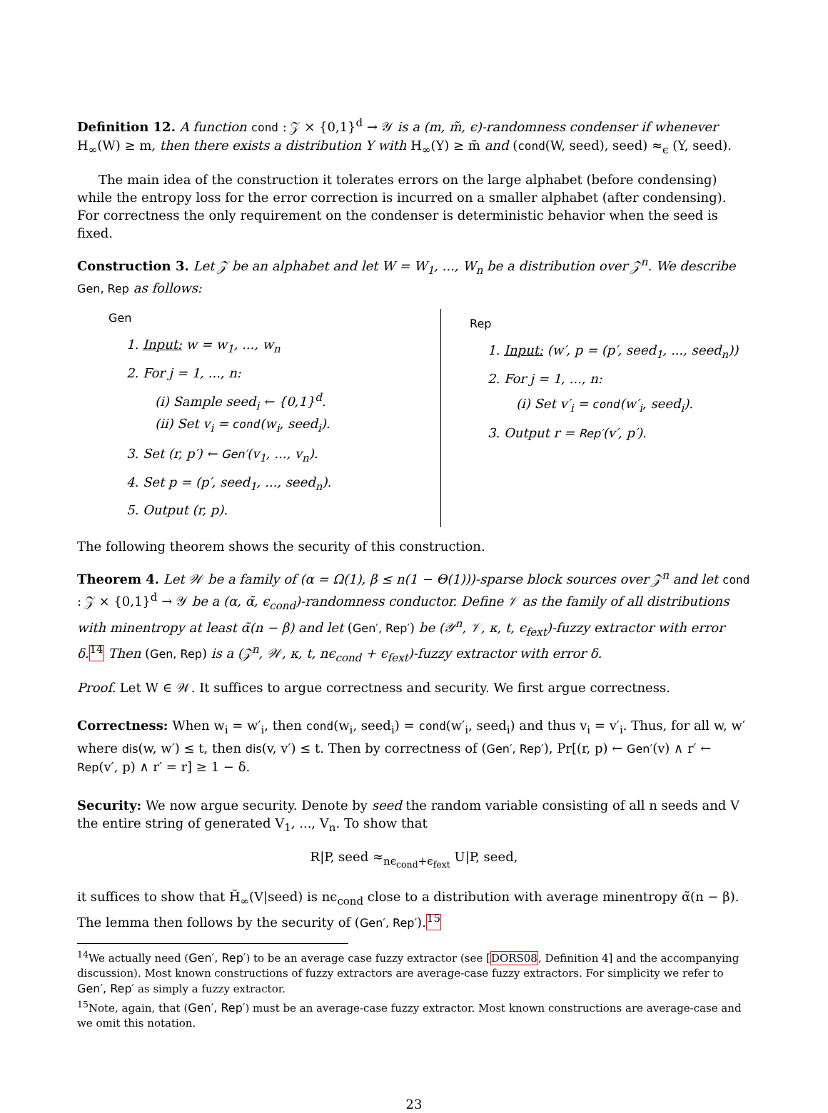Definition 12. A function cond : 𝒵 × {0,1}<sup>d</sup> → 𝒴 is a (m, m̃, ϵ)-randomness condenser if whenever H<sub>∞</sub>(W) ≥ m, then there exists a distribution Y with H<sub>∞</sub>(Y) ≥ m̃ and (cond(W, seed), seed) ≈<sub>ϵ</sub> (Y, seed).
The main idea of the construction it tolerates errors on the large alphabet (before condensing) while the entropy loss for the error correction is incurred on a smaller alphabet (after condensing). For correctness the only requirement on the condenser is deterministic behavior when the seed is fixed.
Construction 3. Let 𝒵 be an alphabet and let W = W<sub>1</sub>, ..., W<sub>n</sub> be a distribution over 𝒵<sup>n</sup>. We describe Gen, Rep as follows:
Gen
1. Input: w = w<sub>1</sub>, ..., w<sub>n</sub>
2. For j = 1, ..., n:
(i) Sample seed<sub>i</sub> ← {0,1}<sup>d</sup>.
(ii) Set v<sub>i</sub> = cond(w<sub>i</sub>, seed<sub>i</sub>).
3. Set (r, p′) ← Gen′(v<sub>1</sub>, ..., v<sub>n</sub>).
4. Set p = (p′, seed<sub>1</sub>, ..., seed<sub>n</sub>).
5. Output (r, p).
Rep
1. Input: (w′, p = (p′, seed<sub>1</sub>, ..., seed<sub>n</sub>))
2. For j = 1, ..., n:
(i) Set v′<sub>i</sub> = cond(w′<sub>i</sub>, seed<sub>i</sub>).
3. Output r = Rep′(v′, p′).
The following theorem shows the security of this construction.
Theorem 4. Let 𝒲 be a family of (α = Ω(1), β ≤ n(1 − Θ(1)))-sparse block sources over 𝒵<sup>n</sup> and let cond : 𝒵 × {0,1}<sup>d</sup> → 𝒴 be a (α, α̃, ϵ<sub>cond</sub>)-randomness conductor. Define 𝒱 as the family of all distributions with minentropy at least α̃(n − β) and let (Gen′, Rep′) be (𝒴<sup>n</sup>, 𝒱, κ, t, ϵ<sub>fext</sub>)-fuzzy extractor with error δ. <sup>14</sup> Then (Gen, Rep) is a (𝒵<sup>n</sup>, 𝒲, κ, t, nϵ<sub>cond</sub> + ϵ<sub>fext</sub>)-fuzzy extractor with error δ.
Proof. Let W ∈ 𝒲. It suffices to argue correctness and security. We first argue correctness.
Correctness: When w<sub>i</sub> = w′<sub>i</sub>, then cond(w<sub>i</sub>, seed<sub>i</sub>) = cond(w′<sub>i</sub>, seed<sub>i</sub>) and thus v<sub>i</sub> = v′<sub>i</sub>. Thus, for all w, w′ where dis(w, w′) ≤ t, then dis(v, v′) ≤ t. Then by correctness of (Gen′, Rep′), Pr[(r, p) ← Gen′(v) ∧ r′ ← Rep(v′, p) ∧ r′ = r] ≥ 1 − δ.
Security: We now argue security. Denote by seed the random variable consisting of all n seeds and V the entire string of generated V<sub>1</sub>, ..., V<sub>n</sub>. To show that
R|P, seed ≈<sub>nϵ<sub>cond</sub>+ϵ<sub>fext</sub></sub> U|P, seed,
it suffices to show that H̃<sub>∞</sub>(V|seed) is nϵ<sub>cond</sub> close to a distribution with average minentropy α̃(n − β). The lemma then follows by the security of (Gen′, Rep′).<sup>15</sup>
<sup>14</sup> We actually need (Gen′, Rep′) to be an average case fuzzy extractor (see [DORS08, Definition 4] and the accompanying discussion). Most known constructions of fuzzy extractors are average-case fuzzy extractors. For simplicity we refer to Gen′, Rep′ as simply a fuzzy extractor.
<sup>15</sup> Note, again, that (Gen′, Rep′) must be an average-case fuzzy extractor. Most known constructions are average-case and we omit this notation.
23